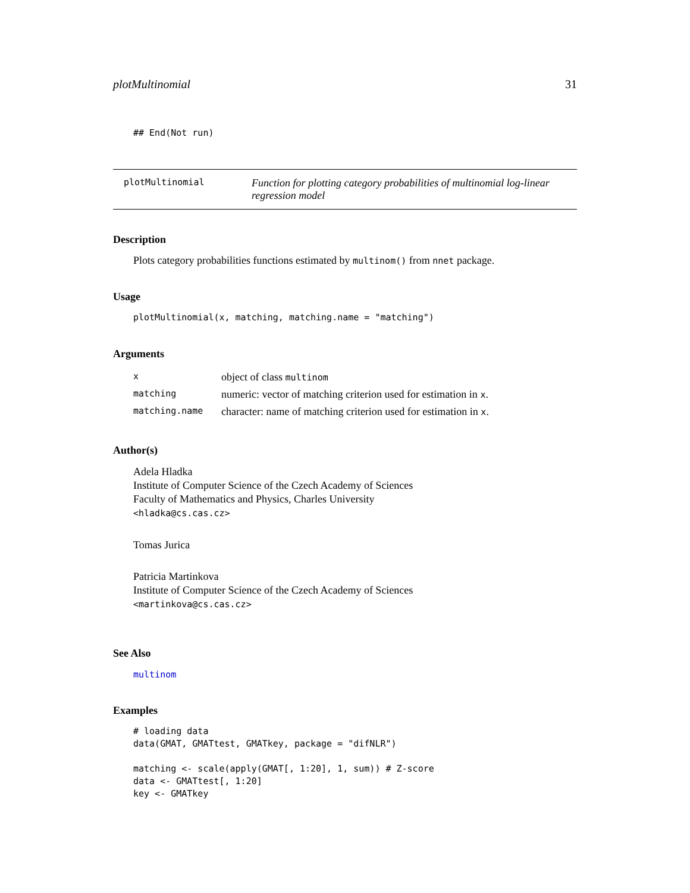plotMultinomial 31
## End(Not run)
plotMultinomial Function for plotting category probabilities of multinomial log-linear regression model
Description
Plots category probabilities functions estimated by multinom() from nnet package.
Usage
plotMultinomial(x, matching, matching.name = "matching")
Arguments
| x | object of class multinom |
| matching | numeric: vector of matching criterion used for estimation in x . |
| matching.name | character: name of matching criterion used for estimation in x . |
Author(s)
Adela Hladka
Institute of Computer Science of the Czech Academy of Sciences
Faculty of Mathematics and Physics, Charles University
<hladka@cs.cas.cz>
Tomas Jurica
Patricia Martinkova
Institute of Computer Science of the Czech Academy of Sciences
<martinkova@cs.cas.cz>
See Also
multinom
Examples
# loading data
data(GMAT, GMATtest, GMATkey, package = "difNLR")

matching <- scale(apply(GMAT[, 1:20], 1, sum)) # Z-score
data <- GMATtest[, 1:20]
key <- GMATkey